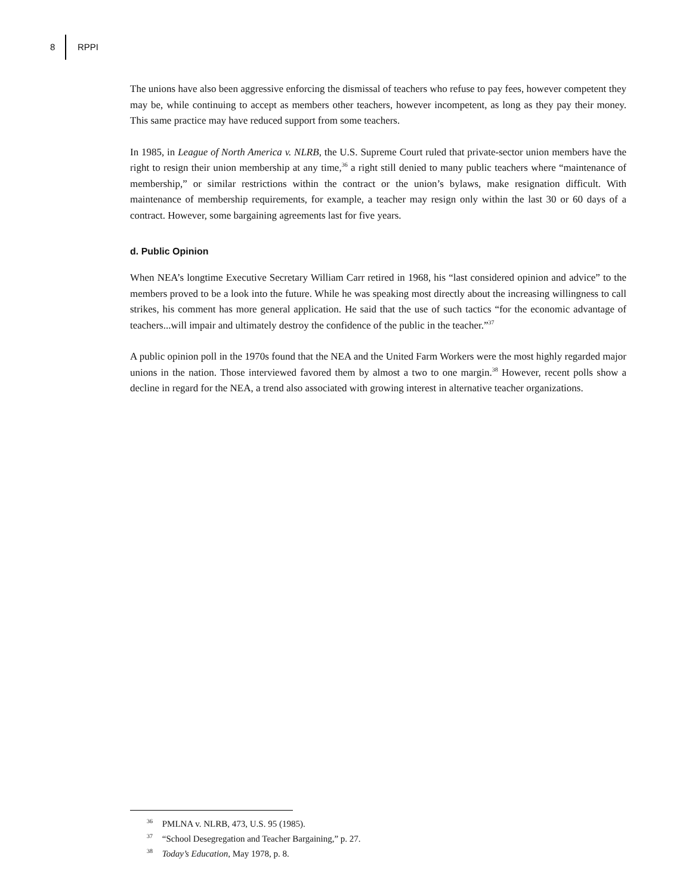8 RPPI
The unions have also been aggressive enforcing the dismissal of teachers who refuse to pay fees, however competent they may be, while continuing to accept as members other teachers, however incompetent, as long as they pay their money. This same practice may have reduced support from some teachers.
In 1985, in League of North America v. NLRB, the U.S. Supreme Court ruled that private-sector union members have the right to resign their union membership at any time,<sup>36</sup> a right still denied to many public teachers where “maintenance of membership,” or similar restrictions within the contract or the union’s bylaws, make resignation difficult. With maintenance of membership requirements, for example, a teacher may resign only within the last 30 or 60 days of a contract. However, some bargaining agreements last for five years.
d. Public Opinion
When NEA’s longtime Executive Secretary William Carr retired in 1968, his “last considered opinion and advice” to the members proved to be a look into the future. While he was speaking most directly about the increasing willingness to call strikes, his comment has more general application. He said that the use of such tactics “for the economic advantage of teachers...will impair and ultimately destroy the confidence of the public in the teacher.”<sup>37</sup>
A public opinion poll in the 1970s found that the NEA and the United Farm Workers were the most highly regarded major unions in the nation. Those interviewed favored them by almost a two to one margin.<sup>38</sup> However, recent polls show a decline in regard for the NEA, a trend also associated with growing interest in alternative teacher organizations.
<sup>36</sup> PMLNA v. NLRB, 473, U.S. 95 (1985).
<sup>37</sup> “School Desegregation and Teacher Bargaining,” p. 27.
<sup>38</sup> Today’s Education, May 1978, p. 8.